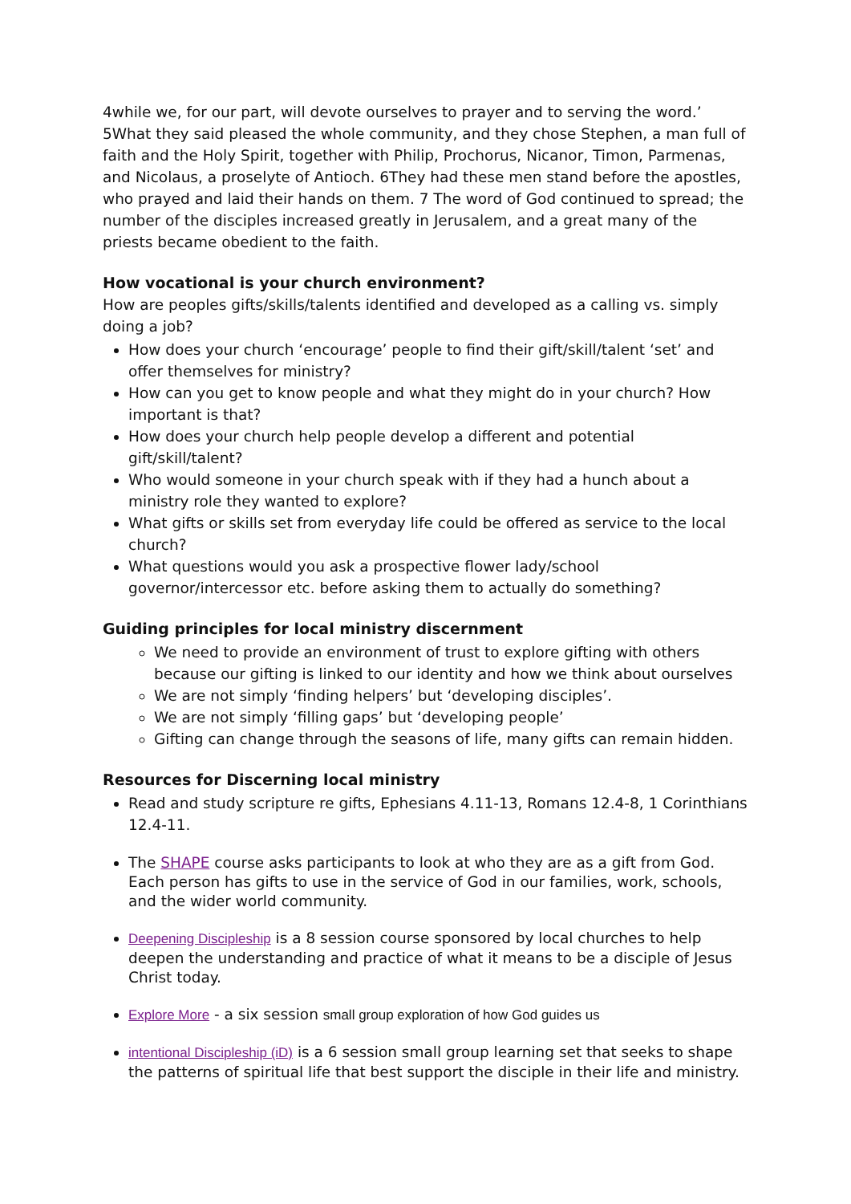4while we, for our part, will devote ourselves to prayer and to serving the word.’ 5What they said pleased the whole community, and they chose Stephen, a man full of faith and the Holy Spirit, together with Philip, Prochorus, Nicanor, Timon, Parmenas, and Nicolaus, a proselyte of Antioch. 6They had these men stand before the apostles, who prayed and laid their hands on them. 7 The word of God continued to spread; the number of the disciples increased greatly in Jerusalem, and a great many of the priests became obedient to the faith.
How vocational is your church environment?
How are peoples gifts/skills/talents identified and developed as a calling vs. simply doing a job?
How does your church ‘encourage’ people to find their gift/skill/talent ‘set’ and offer themselves for ministry?
How can you get to know people and what they might do in your church? How important is that?
How does your church help people develop a different and potential gift/skill/talent?
Who would someone in your church speak with if they had a hunch about a ministry role they wanted to explore?
What gifts or skills set from everyday life could be offered as service to the local church?
What questions would you ask a prospective flower lady/school governor/intercessor etc. before asking them to actually do something?
Guiding principles for local ministry discernment
We need to provide an environment of trust to explore gifting with others because our gifting is linked to our identity and how we think about ourselves
We are not simply ‘finding helpers’ but ‘developing disciples’.
We are not simply ‘filling gaps’ but ‘developing people’
Gifting can change through the seasons of life, many gifts can remain hidden.
Resources for Discerning local ministry
Read and study scripture re gifts, Ephesians 4.11-13, Romans 12.4-8, 1 Corinthians 12.4-11.
The SHAPE course asks participants to look at who they are as a gift from God. Each person has gifts to use in the service of God in our families, work, schools, and the wider world community.
Deepening Discipleship is a 8 session course sponsored by local churches to help deepen the understanding and practice of what it means to be a disciple of Jesus Christ today.
Explore More - a six session small group exploration of how God guides us
intentional Discipleship (iD) is a 6 session small group learning set that seeks to shape the patterns of spiritual life that best support the disciple in their life and ministry.